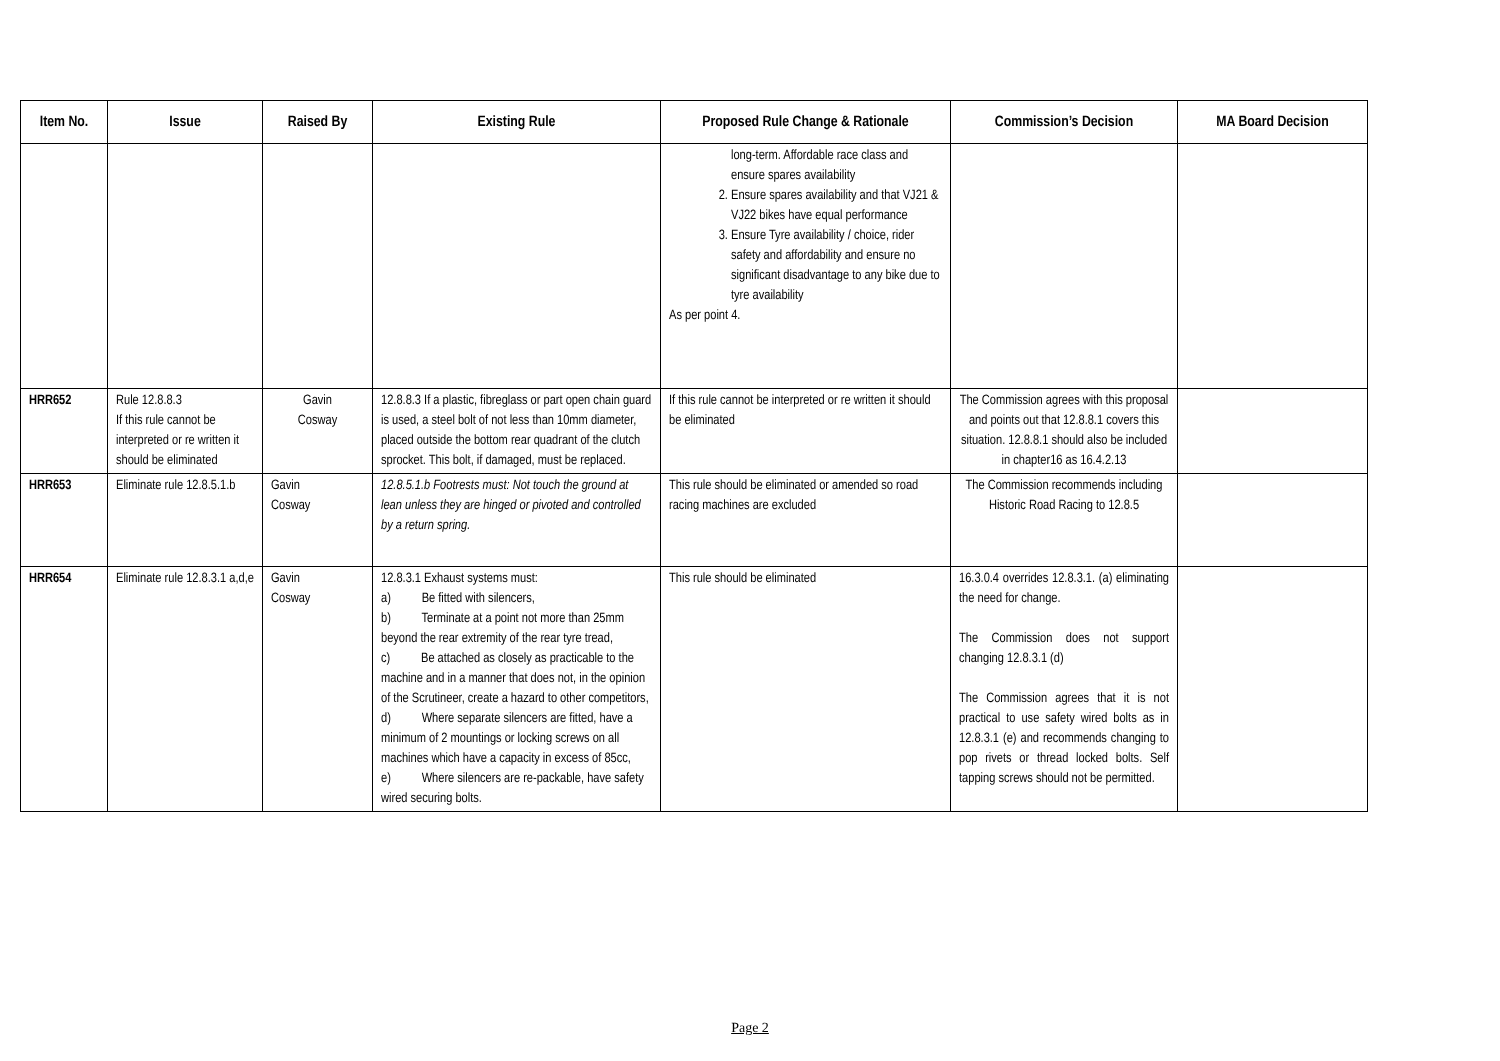| Item No. | Issue | Raised By | Existing Rule | Proposed Rule Change & Rationale | Commission’s Decision | MA Board Decision |
| --- | --- | --- | --- | --- | --- | --- |
| | | | | long-term. Affordable race class and ensure spares availability 2. Ensure spares availability and that VJ21 & VJ22 bikes have equal performance 3. Ensure Tyre availability / choice, rider safety and affordability and ensure no significant disadvantage to any bike due to tyre availability As per point 4. | | |
| HRR652 | Rule 12.8.8.3 If this rule cannot be interpreted or re written it should be eliminated | Gavin Cosway | 12.8.8.3 If a plastic, fibreglass or part open chain guard is used, a steel bolt of not less than 10mm diameter, placed outside the bottom rear quadrant of the clutch sprocket. This bolt, if damaged, must be replaced. | If this rule cannot be interpreted or re written it should be eliminated | The Commission agrees with this proposal and points out that 12.8.8.1 covers this situation. 12.8.8.1 should also be included in chapter16 as 16.4.2.13 | |
| HRR653 | Eliminate rule 12.8.5.1.b | Gavin Cosway | 12.8.5.1.b Footrests must: Not touch the ground at lean unless they are hinged or pivoted and controlled by a return spring. | This rule should be eliminated or amended so road racing machines are excluded | The Commission recommends including Historic Road Racing to 12.8.5 | |
| HRR654 | Eliminate rule 12.8.3.1 a,d,e | Gavin Cosway | 12.8.3.1 Exhaust systems must: a) Be fitted with silencers, b) Terminate at a point not more than 25mm beyond the rear extremity of the rear tyre tread, c) Be attached as closely as practicable to the machine and in a manner that does not, in the opinion of the Scrutineer, create a hazard to other competitors, d) Where separate silencers are fitted, have a minimum of 2 mountings or locking screws on all machines which have a capacity in excess of 85cc, e) Where silencers are re-packable, have safety wired securing bolts. | This rule should be eliminated | 16.3.0.4 overrides 12.8.3.1. (a) eliminating the need for change. The Commission does not support changing 12.8.3.1 (d) The Commission agrees that it is not practical to use safety wired bolts as in 12.8.3.1 (e) and recommends changing to pop rivets or thread locked bolts. Self tapping screws should not be permitted. | |
Page 2